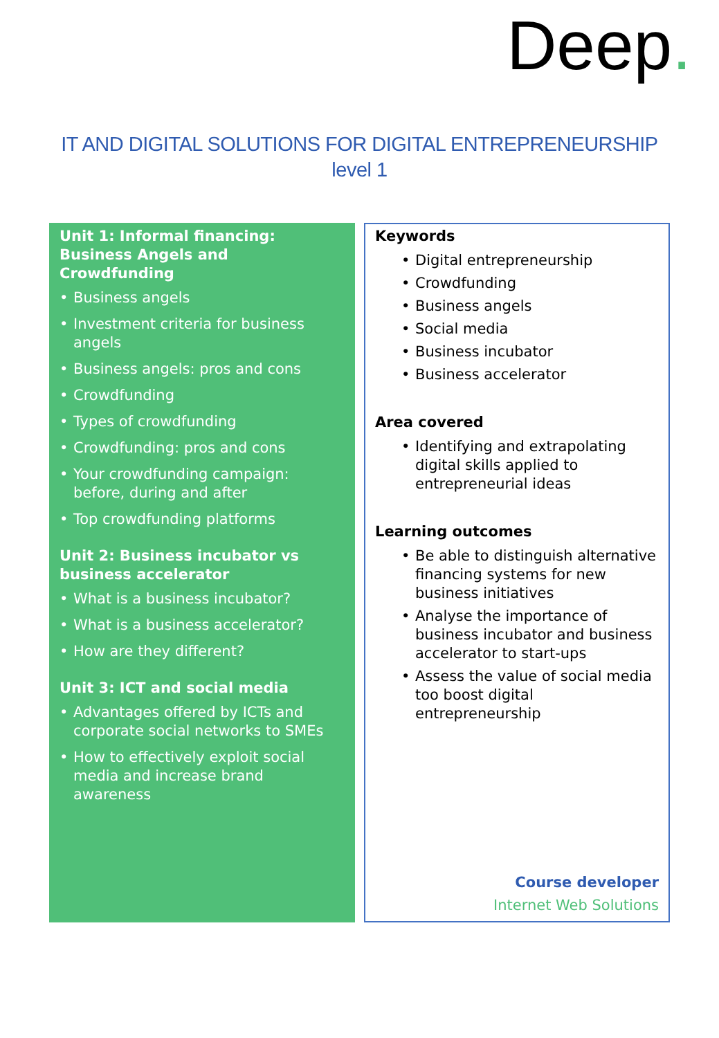Deep.
IT AND DIGITAL SOLUTIONS FOR DIGITAL ENTREPRENEURSHIP
level 1
Unit 1: Informal financing: Business Angels and Crowdfunding
Business angels
Investment criteria for business angels
Business angels: pros and cons
Crowdfunding
Types of crowdfunding
Crowdfunding: pros and cons
Your crowdfunding campaign: before, during and after
Top crowdfunding platforms
Unit 2: Business incubator vs business accelerator
What is a business incubator?
What is a business accelerator?
How are they different?
Unit 3: ICT and social media
Advantages offered by ICTs and corporate social networks to SMEs
How to effectively exploit social media and increase brand awareness
Keywords
Digital entrepreneurship
Crowdfunding
Business angels
Social media
Business incubator
Business accelerator
Area covered
Identifying and extrapolating digital skills applied to entrepreneurial ideas
Learning outcomes
Be able to distinguish alternative financing systems for new business initiatives
Analyse the importance of business incubator and business accelerator to start-ups
Assess the value of social media too boost digital entrepreneurship
Course developer
Internet Web Solutions